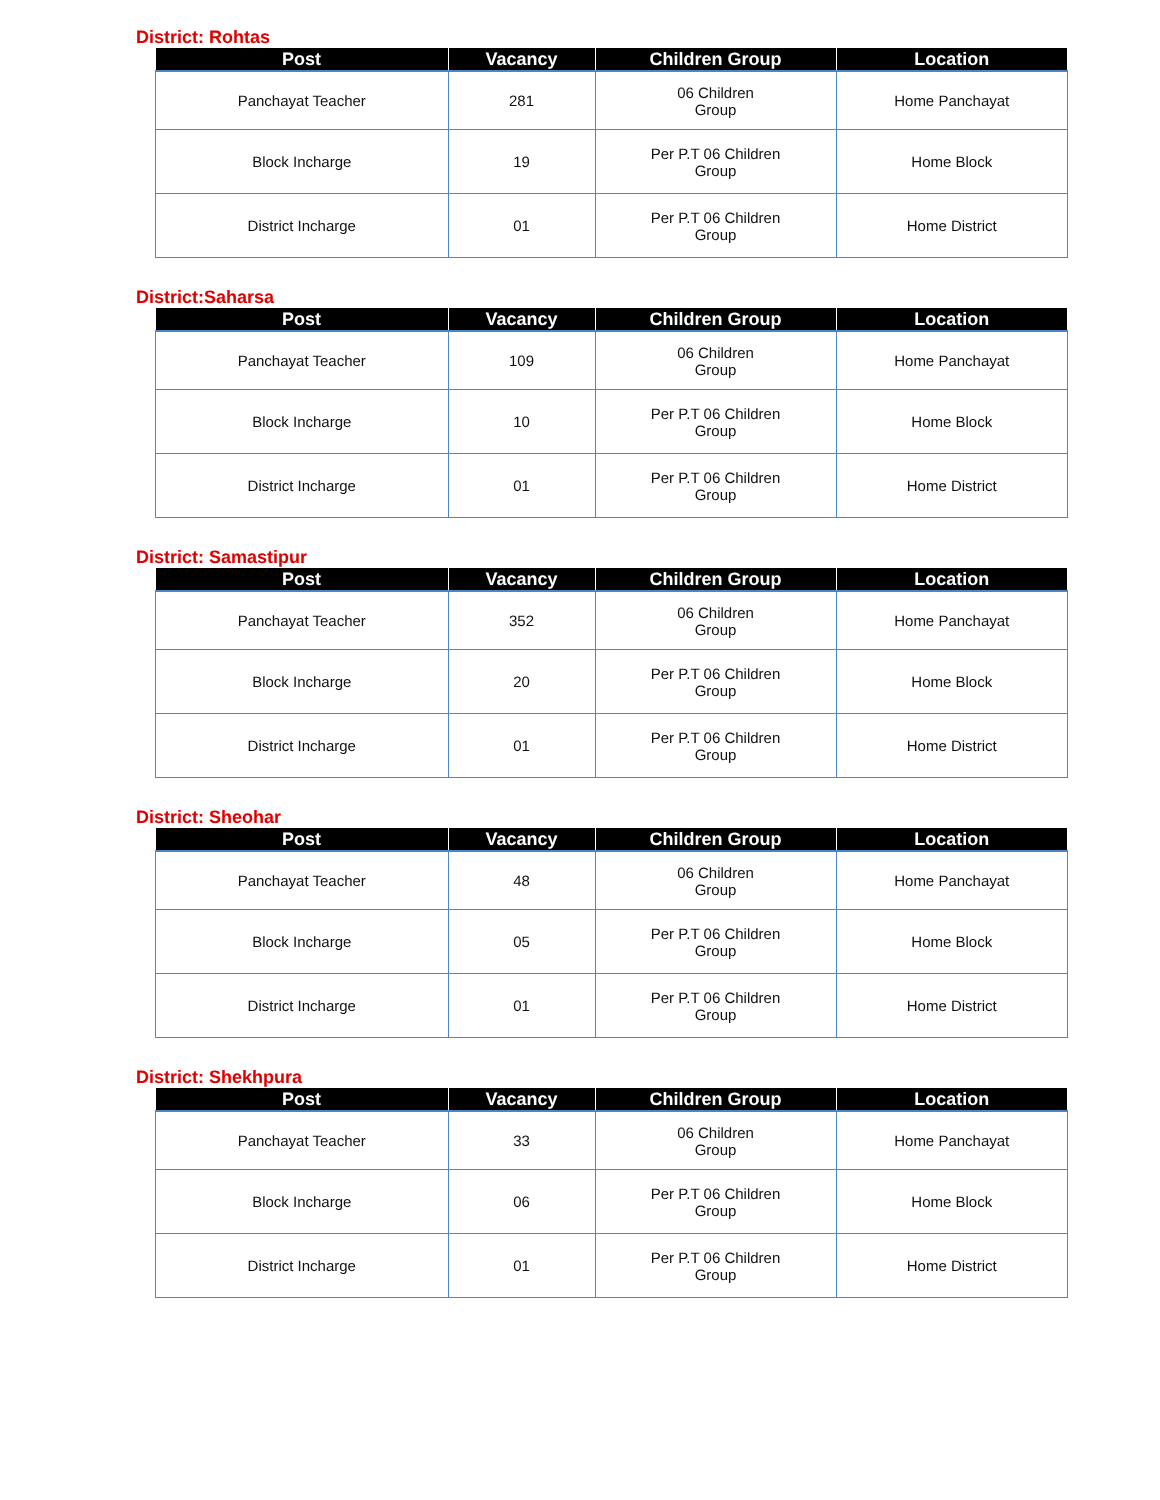District: Rohtas
| Post | Vacancy | Children Group | Location |
| --- | --- | --- | --- |
| Panchayat Teacher | 281 | 06 Children Group | Home Panchayat |
| Block Incharge | 19 | Per P.T 06 Children Group | Home Block |
| District Incharge | 01 | Per P.T 06 Children Group | Home District |
District:Saharsa
| Post | Vacancy | Children Group | Location |
| --- | --- | --- | --- |
| Panchayat Teacher | 109 | 06 Children Group | Home Panchayat |
| Block Incharge | 10 | Per P.T 06 Children Group | Home Block |
| District Incharge | 01 | Per P.T 06 Children Group | Home District |
District: Samastipur
| Post | Vacancy | Children Group | Location |
| --- | --- | --- | --- |
| Panchayat Teacher | 352 | 06 Children Group | Home Panchayat |
| Block Incharge | 20 | Per P.T 06 Children Group | Home Block |
| District Incharge | 01 | Per P.T 06 Children Group | Home District |
District: Sheohar
| Post | Vacancy | Children Group | Location |
| --- | --- | --- | --- |
| Panchayat Teacher | 48 | 06 Children Group | Home Panchayat |
| Block Incharge | 05 | Per P.T 06 Children Group | Home Block |
| District Incharge | 01 | Per P.T 06 Children Group | Home District |
District: Shekhpura
| Post | Vacancy | Children Group | Location |
| --- | --- | --- | --- |
| Panchayat Teacher | 33 | 06 Children Group | Home Panchayat |
| Block Incharge | 06 | Per P.T 06 Children Group | Home Block |
| District Incharge | 01 | Per P.T 06 Children Group | Home District |